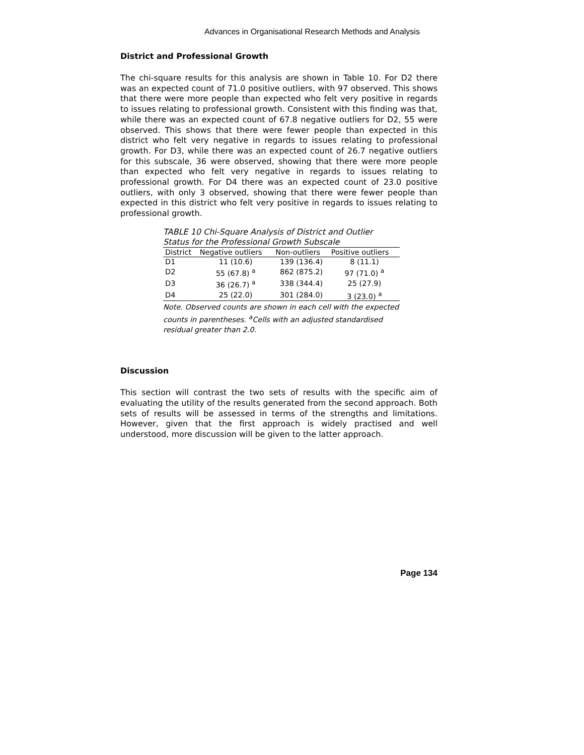Advances in Organisational Research Methods and Analysis
District and Professional Growth
The chi-square results for this analysis are shown in Table 10. For D2 there was an expected count of 71.0 positive outliers, with 97 observed. This shows that there were more people than expected who felt very positive in regards to issues relating to professional growth. Consistent with this finding was that, while there was an expected count of 67.8 negative outliers for D2, 55 were observed. This shows that there were fewer people than expected in this district who felt very negative in regards to issues relating to professional growth. For D3, while there was an expected count of 26.7 negative outliers for this subscale, 36 were observed, showing that there were more people than expected who felt very negative in regards to issues relating to professional growth. For D4 there was an expected count of 23.0 positive outliers, with only 3 observed, showing that there were fewer people than expected in this district who felt very positive in regards to issues relating to professional growth.
TABLE 10 Chi-Square Analysis of District and Outlier Status for the Professional Growth Subscale
| District | Negative outliers | Non-outliers | Positive outliers |
| --- | --- | --- | --- |
| D1 | 11 (10.6) | 139 (136.4) | 8 (11.1) |
| D2 | 55 (67.8) <sup>a</sup> | 862 (875.2) | 97 (71.0) <sup>a</sup> |
| D3 | 36 (26.7) <sup>a</sup> | 338 (344.4) | 25 (27.9) |
| D4 | 25 (22.0) | 301 (284.0) | 3 (23.0) <sup>a</sup> |
Note. Observed counts are shown in each cell with the expected counts in parentheses. <sup>a</sup>Cells with an adjusted standardised residual greater than 2.0.
Discussion
This section will contrast the two sets of results with the specific aim of evaluating the utility of the results generated from the second approach. Both sets of results will be assessed in terms of the strengths and limitations. However, given that the first approach is widely practised and well understood, more discussion will be given to the latter approach.
Page 134